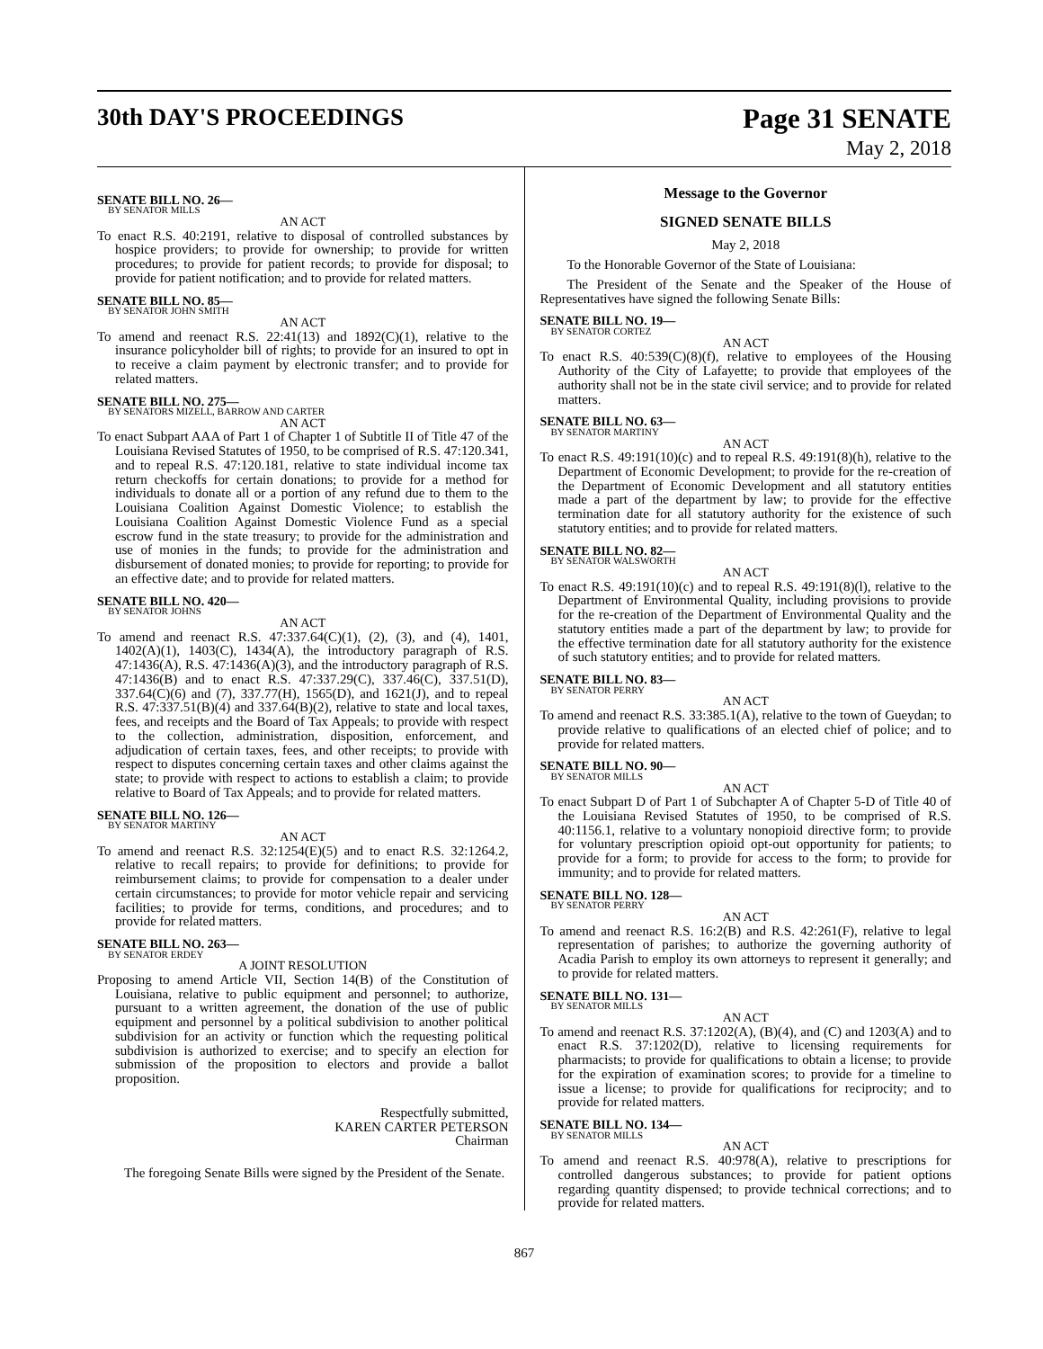30th DAY'S PROCEEDINGS Page 31 SENATE
May 2, 2018
SENATE BILL NO. 26—
BY SENATOR MILLS
AN ACT
To enact R.S. 40:2191, relative to disposal of controlled substances by hospice providers; to provide for ownership; to provide for written procedures; to provide for patient records; to provide for disposal; to provide for patient notification; and to provide for related matters.
SENATE BILL NO. 85—
BY SENATOR JOHN SMITH
AN ACT
To amend and reenact R.S. 22:41(13) and 1892(C)(1), relative to the insurance policyholder bill of rights; to provide for an insured to opt in to receive a claim payment by electronic transfer; and to provide for related matters.
SENATE BILL NO. 275—
BY SENATORS MIZELL, BARROW AND CARTER
AN ACT
To enact Subpart AAA of Part 1 of Chapter 1 of Subtitle II of Title 47 of the Louisiana Revised Statutes of 1950, to be comprised of R.S. 47:120.341, and to repeal R.S. 47:120.181, relative to state individual income tax return checkoffs for certain donations; to provide for a method for individuals to donate all or a portion of any refund due to them to the Louisiana Coalition Against Domestic Violence; to establish the Louisiana Coalition Against Domestic Violence Fund as a special escrow fund in the state treasury; to provide for the administration and use of monies in the funds; to provide for the administration and disbursement of donated monies; to provide for reporting; to provide for an effective date; and to provide for related matters.
SENATE BILL NO. 420—
BY SENATOR JOHNS
AN ACT
To amend and reenact R.S. 47:337.64(C)(1), (2), (3), and (4), 1401, 1402(A)(1), 1403(C), 1434(A), the introductory paragraph of R.S. 47:1436(A), R.S. 47:1436(A)(3), and the introductory paragraph of R.S. 47:1436(B) and to enact R.S. 47:337.29(C), 337.46(C), 337.51(D), 337.64(C)(6) and (7), 337.77(H), 1565(D), and 1621(J), and to repeal R.S. 47:337.51(B)(4) and 337.64(B)(2), relative to state and local taxes, fees, and receipts and the Board of Tax Appeals; to provide with respect to the collection, administration, disposition, enforcement, and adjudication of certain taxes, fees, and other receipts; to provide with respect to disputes concerning certain taxes and other claims against the state; to provide with respect to actions to establish a claim; to provide relative to Board of Tax Appeals; and to provide for related matters.
SENATE BILL NO. 126—
BY SENATOR MARTINY
AN ACT
To amend and reenact R.S. 32:1254(E)(5) and to enact R.S. 32:1264.2, relative to recall repairs; to provide for definitions; to provide for reimbursement claims; to provide for compensation to a dealer under certain circumstances; to provide for motor vehicle repair and servicing facilities; to provide for terms, conditions, and procedures; and to provide for related matters.
SENATE BILL NO. 263—
BY SENATOR ERDEY
A JOINT RESOLUTION
Proposing to amend Article VII, Section 14(B) of the Constitution of Louisiana, relative to public equipment and personnel; to authorize, pursuant to a written agreement, the donation of the use of public equipment and personnel by a political subdivision to another political subdivision for an activity or function which the requesting political subdivision is authorized to exercise; and to specify an election for submission of the proposition to electors and provide a ballot proposition.
Respectfully submitted,
KAREN CARTER PETERSON
Chairman
The foregoing Senate Bills were signed by the President of the Senate.
Message to the Governor
SIGNED SENATE BILLS
May 2, 2018
To the Honorable Governor of the State of Louisiana:
The President of the Senate and the Speaker of the House of Representatives have signed the following Senate Bills:
SENATE BILL NO. 19—
BY SENATOR CORTEZ
AN ACT
To enact R.S. 40:539(C)(8)(f), relative to employees of the Housing Authority of the City of Lafayette; to provide that employees of the authority shall not be in the state civil service; and to provide for related matters.
SENATE BILL NO. 63—
BY SENATOR MARTINY
AN ACT
To enact R.S. 49:191(10)(c) and to repeal R.S. 49:191(8)(h), relative to the Department of Economic Development; to provide for the re-creation of the Department of Economic Development and all statutory entities made a part of the department by law; to provide for the effective termination date for all statutory authority for the existence of such statutory entities; and to provide for related matters.
SENATE BILL NO. 82—
BY SENATOR WALSWORTH
AN ACT
To enact R.S. 49:191(10)(c) and to repeal R.S. 49:191(8)(l), relative to the Department of Environmental Quality, including provisions to provide for the re-creation of the Department of Environmental Quality and the statutory entities made a part of the department by law; to provide for the effective termination date for all statutory authority for the existence of such statutory entities; and to provide for related matters.
SENATE BILL NO. 83—
BY SENATOR PERRY
AN ACT
To amend and reenact R.S. 33:385.1(A), relative to the town of Gueydan; to provide relative to qualifications of an elected chief of police; and to provide for related matters.
SENATE BILL NO. 90—
BY SENATOR MILLS
AN ACT
To enact Subpart D of Part 1 of Subchapter A of Chapter 5-D of Title 40 of the Louisiana Revised Statutes of 1950, to be comprised of R.S. 40:1156.1, relative to a voluntary nonopioid directive form; to provide for voluntary prescription opioid opt-out opportunity for patients; to provide for a form; to provide for access to the form; to provide for immunity; and to provide for related matters.
SENATE BILL NO. 128—
BY SENATOR PERRY
AN ACT
To amend and reenact R.S. 16:2(B) and R.S. 42:261(F), relative to legal representation of parishes; to authorize the governing authority of Acadia Parish to employ its own attorneys to represent it generally; and to provide for related matters.
SENATE BILL NO. 131—
BY SENATOR MILLS
AN ACT
To amend and reenact R.S. 37:1202(A), (B)(4), and (C) and 1203(A) and to enact R.S. 37:1202(D), relative to licensing requirements for pharmacists; to provide for qualifications to obtain a license; to provide for the expiration of examination scores; to provide for a timeline to issue a license; to provide for qualifications for reciprocity; and to provide for related matters.
SENATE BILL NO. 134—
BY SENATOR MILLS
AN ACT
To amend and reenact R.S. 40:978(A), relative to prescriptions for controlled dangerous substances; to provide for patient options regarding quantity dispensed; to provide technical corrections; and to provide for related matters.
867